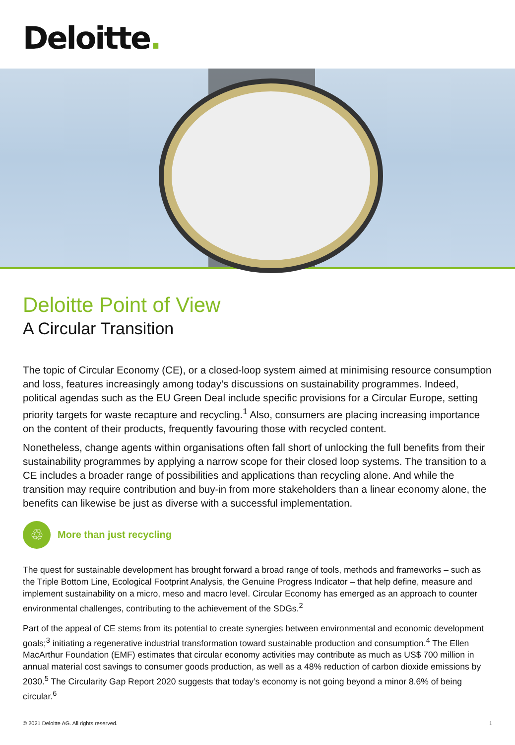Deloitte.
Deloitte Point of View
A Circular Transition
The topic of Circular Economy (CE), or a closed-loop system aimed at minimising resource consumption and loss, features increasingly among today’s discussions on sustainability programmes. Indeed, political agendas such as the EU Green Deal include specific provisions for a Circular Europe, setting priority targets for waste recapture and recycling.<sup>1</sup> Also, consumers are placing increasing importance on the content of their products, frequently favouring those with recycled content.
Nonetheless, change agents within organisations often fall short of unlocking the full benefits from their sustainability programmes by applying a narrow scope for their closed loop systems. The transition to a CE includes a broader range of possibilities and applications than recycling alone. And while the transition may require contribution and buy-in from more stakeholders than a linear economy alone, the benefits can likewise be just as diverse with a successful implementation.
♲
More than just recycling
The quest for sustainable development has brought forward a broad range of tools, methods and frameworks – such as the Triple Bottom Line, Ecological Footprint Analysis, the Genuine Progress Indicator – that help define, measure and implement sustainability on a micro, meso and macro level. Circular Economy has emerged as an approach to counter environmental challenges, contributing to the achievement of the SDGs.<sup>2</sup>
Part of the appeal of CE stems from its potential to create synergies between environmental and economic development goals;<sup>3</sup> initiating a regenerative industrial transformation toward sustainable production and consumption.<sup>4</sup> The Ellen MacArthur Foundation (EMF) estimates that circular economy activities may contribute as much as US$ 700 million in annual material cost savings to consumer goods production, as well as a 48% reduction of carbon dioxide emissions by 2030.<sup>5</sup> The Circularity Gap Report 2020 suggests that today’s economy is not going beyond a minor 8.6% of being circular.<sup>6</sup>
© 2021 Deloitte AG. All rights reserved. 1